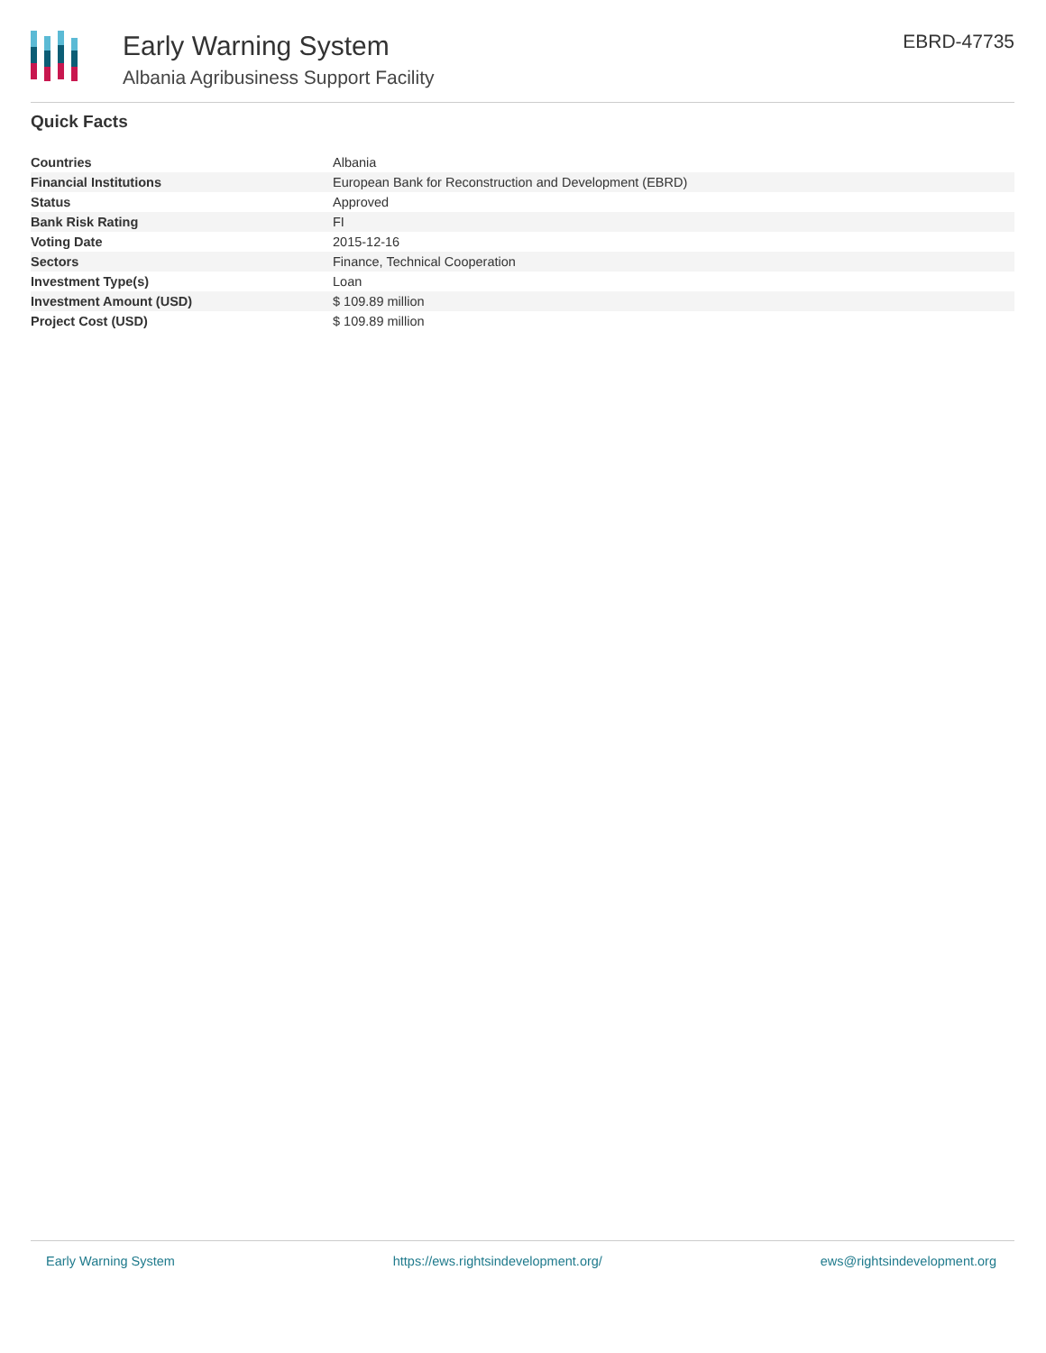Early Warning System
Albania Agribusiness Support Facility
EBRD-47735
Quick Facts
| Countries | Albania |
| Financial Institutions | European Bank for Reconstruction and Development (EBRD) |
| Status | Approved |
| Bank Risk Rating | FI |
| Voting Date | 2015-12-16 |
| Sectors | Finance, Technical Cooperation |
| Investment Type(s) | Loan |
| Investment Amount (USD) | $ 109.89 million |
| Project Cost (USD) | $ 109.89 million |
Early Warning System https://ews.rightsindevelopment.org/ ews@rightsindevelopment.org